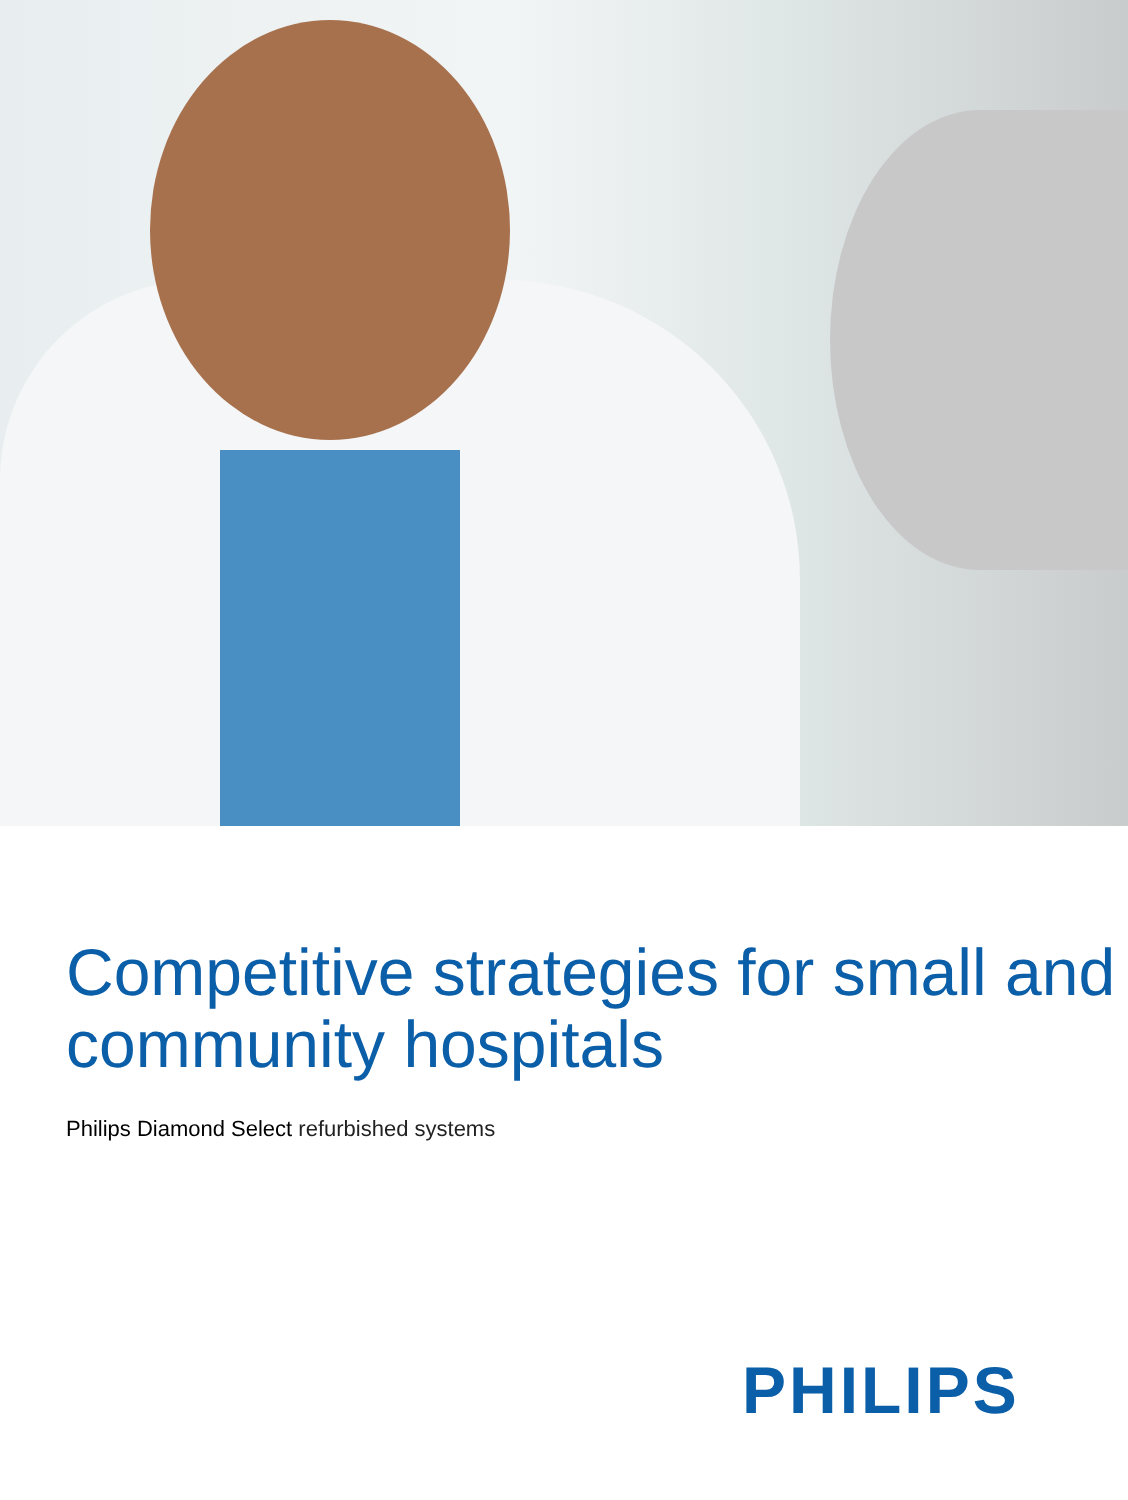Competitive strategies for small and community hospitals
Philips Diamond Select refurbished systems
PHILIPS